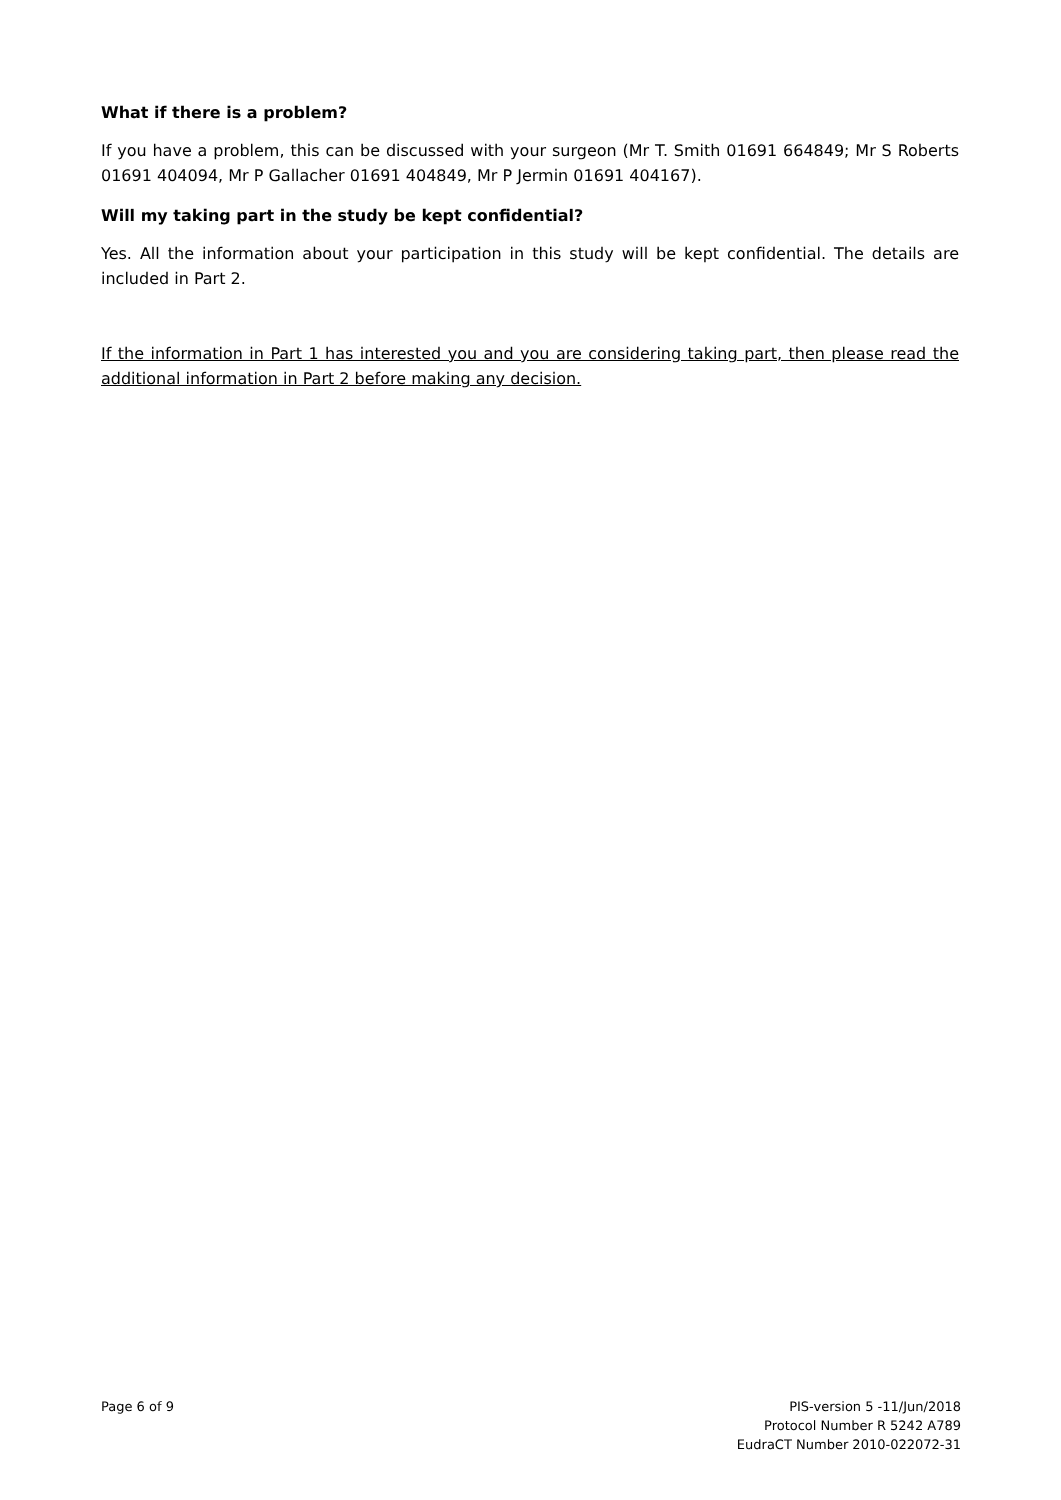What if there is a problem?
If you have a problem, this can be discussed with your surgeon (Mr T. Smith 01691 664849; Mr S Roberts 01691 404094, Mr P Gallacher 01691 404849, Mr P Jermin 01691 404167).
Will my taking part in the study be kept confidential?
Yes. All the information about your participation in this study will be kept confidential. The details are included in Part 2.
If the information in Part 1 has interested you and you are considering taking part, then please read the additional information in Part 2 before making any decision.
Page 6 of 9 PIS-version 5 -11/Jun/2018
Protocol Number R 5242 A789
EudraCT Number 2010-022072-31